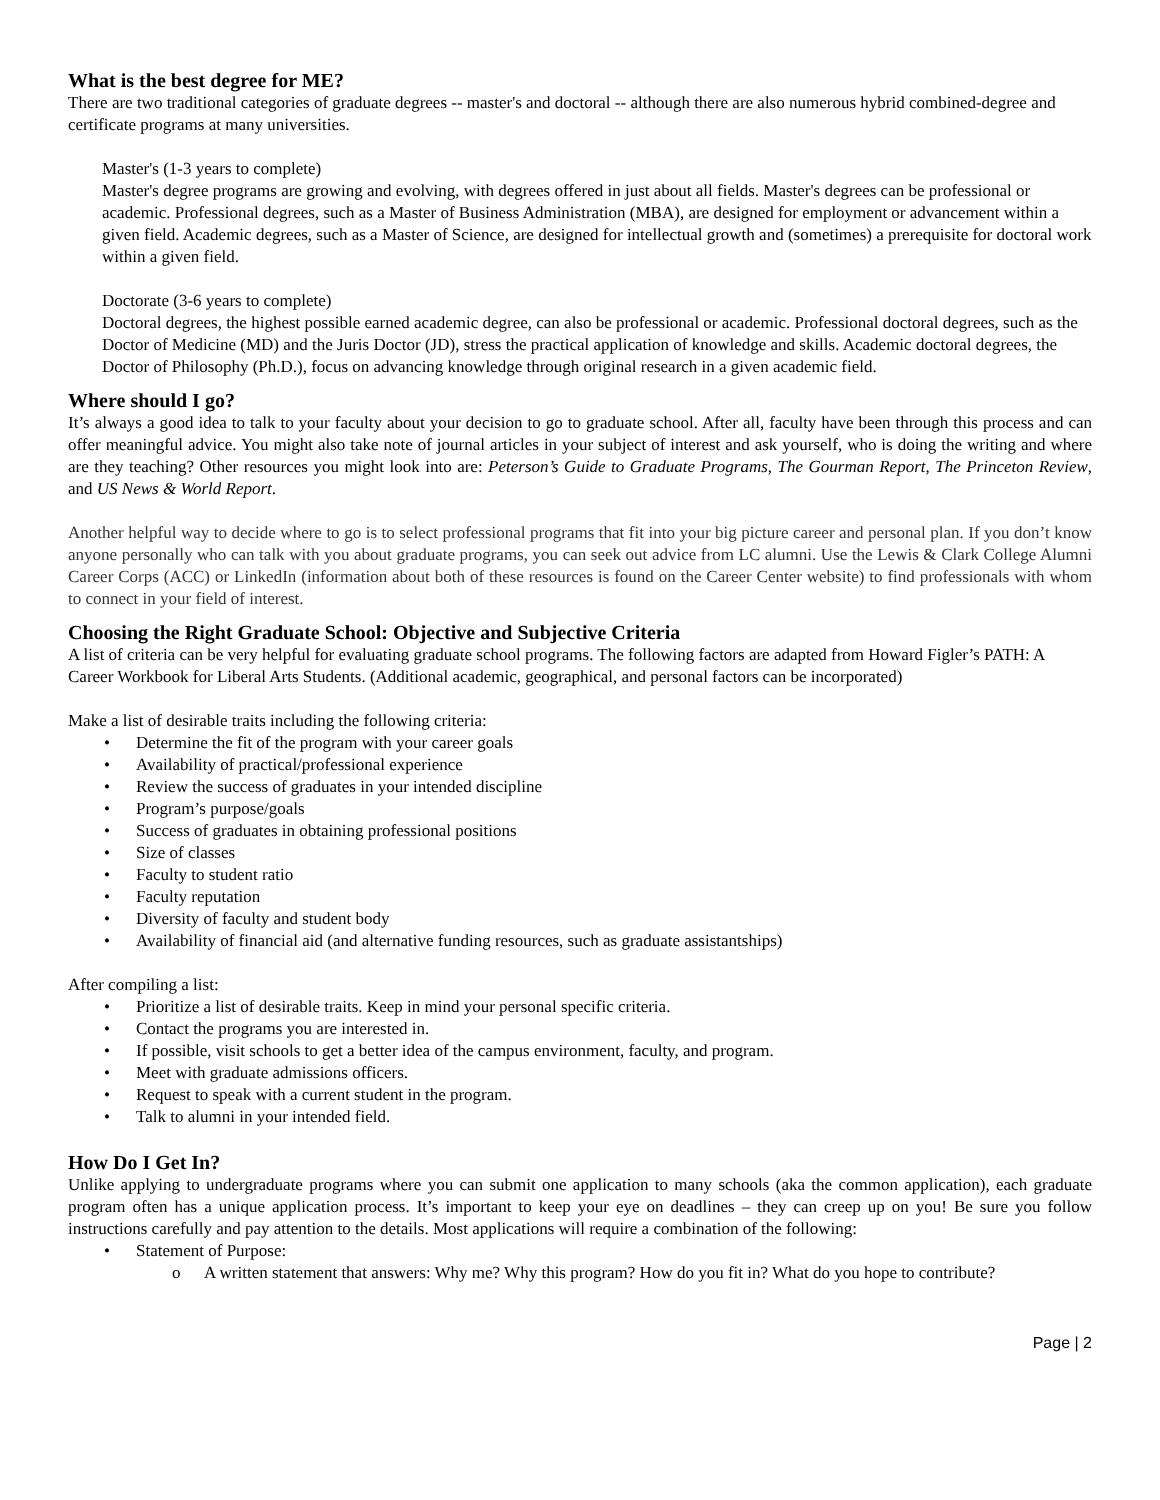What is the best degree for ME?
There are two traditional categories of graduate degrees -- master's and doctoral -- although there are also numerous hybrid combined-degree and certificate programs at many universities.
Master's (1-3 years to complete)
Master's degree programs are growing and evolving, with degrees offered in just about all fields. Master's degrees can be professional or academic. Professional degrees, such as a Master of Business Administration (MBA), are designed for employment or advancement within a given field. Academic degrees, such as a Master of Science, are designed for intellectual growth and (sometimes) a prerequisite for doctoral work within a given field.
Doctorate (3-6 years to complete)
Doctoral degrees, the highest possible earned academic degree, can also be professional or academic. Professional doctoral degrees, such as the Doctor of Medicine (MD) and the Juris Doctor (JD), stress the practical application of knowledge and skills. Academic doctoral degrees, the Doctor of Philosophy (Ph.D.), focus on advancing knowledge through original research in a given academic field.
Where should I go?
It’s always a good idea to talk to your faculty about your decision to go to graduate school. After all, faculty have been through this process and can offer meaningful advice. You might also take note of journal articles in your subject of interest and ask yourself, who is doing the writing and where are they teaching? Other resources you might look into are: Peterson’s Guide to Graduate Programs, The Gourman Report, The Princeton Review, and US News & World Report.
Another helpful way to decide where to go is to select professional programs that fit into your big picture career and personal plan. If you don’t know anyone personally who can talk with you about graduate programs, you can seek out advice from LC alumni. Use the Lewis & Clark College Alumni Career Corps (ACC) or LinkedIn (information about both of these resources is found on the Career Center website) to find professionals with whom to connect in your field of interest.
Choosing the Right Graduate School: Objective and Subjective Criteria
A list of criteria can be very helpful for evaluating graduate school programs. The following factors are adapted from Howard Figler’s PATH: A Career Workbook for Liberal Arts Students. (Additional academic, geographical, and personal factors can be incorporated)
Make a list of desirable traits including the following criteria:
• Determine the fit of the program with your career goals
• Availability of practical/professional experience
• Review the success of graduates in your intended discipline
• Program’s purpose/goals
• Success of graduates in obtaining professional positions
• Size of classes
• Faculty to student ratio
• Faculty reputation
• Diversity of faculty and student body
• Availability of financial aid (and alternative funding resources, such as graduate assistantships)
After compiling a list:
• Prioritize a list of desirable traits. Keep in mind your personal specific criteria.
• Contact the programs you are interested in.
• If possible, visit schools to get a better idea of the campus environment, faculty, and program.
• Meet with graduate admissions officers.
• Request to speak with a current student in the program.
• Talk to alumni in your intended field.
How Do I Get In?
Unlike applying to undergraduate programs where you can submit one application to many schools (aka the common application), each graduate program often has a unique application process. It’s important to keep your eye on deadlines – they can creep up on you! Be sure you follow instructions carefully and pay attention to the details. Most applications will require a combination of the following:
• Statement of Purpose:
o A written statement that answers: Why me? Why this program? How do you fit in? What do you hope to contribute?
Page | 2